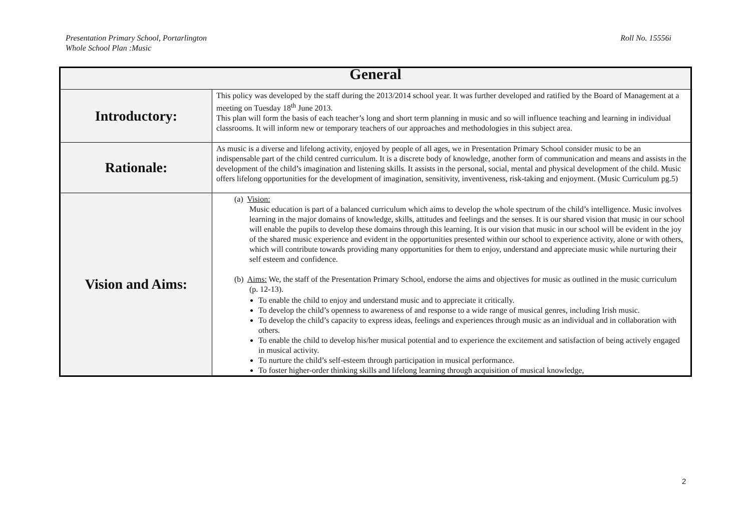Roll No. 15556i Presentation Primary School, Portarlington
Whole School Plan :Music
| General | |
| --- | --- |
| Introductory: | This policy was developed by the staff during the 2013/2014 school year. It was further developed and ratified by the Board of Management at a meeting on Tuesday 18<sup>th</sup> June 2013. This plan will form the basis of each teacher’s long and short term planning in music and so will influence teaching and learning in individual classrooms. It will inform new or temporary teachers of our approaches and methodologies in this subject area. |
| Rationale: | As music is a diverse and lifelong activity, enjoyed by people of all ages, we in Presentation Primary School consider music to be an indispensable part of the child centred curriculum. It is a discrete body of knowledge, another form of communication and means and assists in the development of the child’s imagination and listening skills. It assists in the personal, social, mental and physical development of the child. Music offers lifelong opportunities for the development of imagination, sensitivity, inventiveness, risk-taking and enjoyment. (Music Curriculum pg.5) |
| Vision and Aims: | (a) Vision: Music education is part of a balanced curriculum which aims to develop the whole spectrum of the child’s intelligence. Music involves learning in the major domains of knowledge, skills, attitudes and feelings and the senses. It is our shared vision that music in our school will enable the pupils to develop these domains through this learning. It is our vision that music in our school will be evident in the joy of the shared music experience and evident in the opportunities presented within our school to experience activity, alone or with others, which will contribute towards providing many opportunities for them to enjoy, understand and appreciate music while nurturing their self esteem and confidence. (b) Aims: We, the staff of the Presentation Primary School, endorse the aims and objectives for music as outlined in the music curriculum (p. 12-13). To enable the child to enjoy and understand music and to appreciate it critically. To develop the child’s openness to awareness of and response to a wide range of musical genres, including Irish music. To develop the child’s capacity to express ideas, feelings and experiences through music as an individual and in collaboration with others. To enable the child to develop his/her musical potential and to experience the excitement and satisfaction of being actively engaged in musical activity. To nurture the child’s self-esteem through participation in musical performance. To foster higher-order thinking skills and lifelong learning through acquisition of musical knowledge, |
2